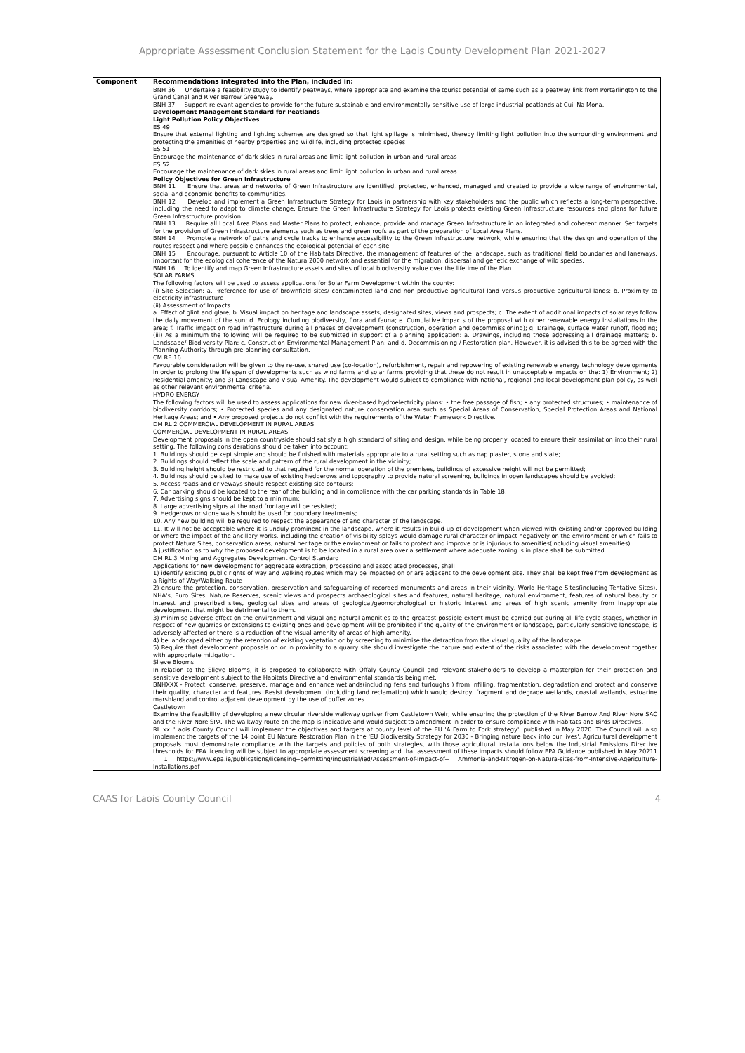Appropriate Assessment Conclusion Statement for the Laois County Development Plan 2021-2027
| Component | Recommendations integrated into the Plan, included in: |
| --- | --- |
| | BNH 36 Undertake a feasibility study to identify peatways, where appropriate and examine the tourist potential of same such as a peatway link from Portarlington to the Grand Canal and River Barrow Greenway. BNH 37 Support relevant agencies to provide for the future sustainable and environmentally sensitive use of large industrial peatlands at Cuil Na Mona. Development Management Standard for Peatlands Light Pollution Policy Objectives ES 49 Ensure that external lighting and lighting schemes are designed so that light spillage is minimised, thereby limiting light pollution into the surrounding environment and protecting the amenities of nearby properties and wildlife, including protected species ES 51 Encourage the maintenance of dark skies in rural areas and limit light pollution in urban and rural areas ES 52 Encourage the maintenance of dark skies in rural areas and limit light pollution in urban and rural areas Policy Objectives for Green Infrastructure BNH 11 Ensure that areas and networks of Green Infrastructure are identified, protected, enhanced, managed and created to provide a wide range of environmental, social and economic benefits to communities. BNH 12 Develop and implement a Green Infrastructure Strategy for Laois in partnership with key stakeholders and the public which reflects a long-term perspective, including the need to adapt to climate change. Ensure the Green Infrastructure Strategy for Laois protects existing Green Infrastructure resources and plans for future Green Infrastructure provision BNH 13 Require all Local Area Plans and Master Plans to protect, enhance, provide and manage Green Infrastructure in an integrated and coherent manner. Set targets for the provision of Green Infrastructure elements such as trees and green roofs as part of the preparation of Local Area Plans. BNH 14 Promote a network of paths and cycle tracks to enhance accessibility to the Green Infrastructure network, while ensuring that the design and operation of the routes respect and where possible enhances the ecological potential of each site BNH 15 Encourage, pursuant to Article 10 of the Habitats Directive, the management of features of the landscape, such as traditional field boundaries and laneways, important for the ecological coherence of the Natura 2000 network and essential for the migration, dispersal and genetic exchange of wild species. BNH 16 To identify and map Green Infrastructure assets and sites of local biodiversity value over the lifetime of the Plan. SOLAR FARMS The following factors will be used to assess applications for Solar Farm Development within the county: (i) Site Selection: a. Preference for use of brownfield sites/ contaminated land and non productive agricultural land versus productive agricultural lands; b. Proximity to electricity infrastructure (ii) Assessment of Impacts a. Effect of glint and glare; b. Visual impact on heritage and landscape assets, designated sites, views and prospects; c. The extent of additional impacts of solar rays follow the daily movement of the sun; d. Ecology including biodiversity, flora and fauna; e. Cumulative impacts of the proposal with other renewable energy installations in the area; f. Traffic impact on road infrastructure during all phases of development (construction, operation and decommissioning); g. Drainage, surface water runoff, flooding; (iii) As a minimum the following will be required to be submitted in support of a planning application: a. Drawings, including those addressing all drainage matters; b. Landscape/ Biodiversity Plan; c. Construction Environmental Management Plan; and d. Decommisioning / Restoration plan. However, it is advised this to be agreed with the Planning Authority through pre-planning consultation. CM RE 16 Favourable consideration will be given to the re-use, shared use (co-location), refurbishment, repair and repowering of existing renewable energy technology developments in order to prolong the life span of developments such as wind farms and solar farms providing that these do not result in unacceptable impacts on the: 1) Environment; 2) Residential amenity; and 3) Landscape and Visual Amenity. The development would subject to compliance with national, regional and local development plan policy, as well as other relevant environmental criteria. HYDRO ENERGY The following factors will be used to assess applications for new river-based hydroelectricity plans: • the free passage of fish; • any protected structures; • maintenance of biodiversity corridors; • Protected species and any designated nature conservation area such as Special Areas of Conservation, Special Protection Areas and National Heritage Areas; and • Any proposed projects do not conflict with the requirements of the Water Framework Directive. DM RL 2 COMMERCIAL DEVELOPMENT IN RURAL AREAS COMMERCIAL DEVELOPMENT IN RURAL AREAS Development proposals in the open countryside should satisfy a high standard of siting and design, while being properly located to ensure their assimilation into their rural setting. The following considerations should be taken into account: 1. Buildings should be kept simple and should be finished with materials appropriate to a rural setting such as nap plaster, stone and slate; 2. Buildings should reflect the scale and pattern of the rural development in the vicinity; 3. Building height should be restricted to that required for the normal operation of the premises, buildings of excessive height will not be permitted; 4. Buildings should be sited to make use of existing hedgerows and topography to provide natural screening, buildings in open landscapes should be avoided; 5. Access roads and driveways should respect existing site contours; 6. Car parking should be located to the rear of the building and in compliance with the car parking standards in Table 18; 7. Advertising signs should be kept to a minimum; 8. Large advertising signs at the road frontage will be resisted; 9. Hedgerows or stone walls should be used for boundary treatments; 10. Any new building will be required to respect the appearance of and character of the landscape. 11. It will not be acceptable where it is unduly prominent in the landscape, where it results in build-up of development when viewed with existing and/or approved building or where the impact of the ancillary works, including the creation of visibility splays would damage rural character or impact negatively on the environment or which fails to protect Natura Sites, conservation areas, natural heritage or the environment or fails to protect and improve or is injurious to amenities(including visual amenities). A justification as to why the proposed development is to be located in a rural area over a settlement where adequate zoning is in place shall be submitted. DM RL 3 Mining and Aggregates Development Control Standard Applications for new development for aggregate extraction, processing and associated processes, shall 1) identify existing public rights of way and walking routes which may be impacted on or are adjacent to the development site. They shall be kept free from development as a Rights of Way/Walking Route 2) ensure the protection, conservation, preservation and safeguarding of recorded monuments and areas in their vicinity, World Heritage Sites(including Tentative Sites), NHA's, Euro Sites, Nature Reserves, scenic views and prospects archaeological sites and features, natural heritage, natural environment, features of natural beauty or interest and prescribed sites, geological sites and areas of geological/geomorphological or historic interest and areas of high scenic amenity from inappropriate development that might be detrimental to them. 3) minimise adverse effect on the environment and visual and natural amenities to the greatest possible extent must be carried out during all life cycle stages, whether in respect of new quarries or extensions to existing ones and development will be prohibited if the quality of the environment or landscape, particularly sensitive landscape, is adversely affected or there is a reduction of the visual amenity of areas of high amenity. 4) be landscaped either by the retention of existing vegetation or by screening to minimise the detraction from the visual quality of the landscape. 5) Require that development proposals on or in proximity to a quarry site should investigate the nature and extent of the risks associated with the development together with appropriate mitigation. Slieve Blooms In relation to the Slieve Blooms, it is proposed to collaborate with Offaly County Council and relevant stakeholders to develop a masterplan for their protection and sensitive development subject to the Habitats Directive and environmental standards being met. BNHXXX - Protect, conserve, preserve, manage and enhance wetlands(including fens and turloughs ) from infilling, fragmentation, degradation and protect and conserve their quality, character and features. Resist development (including land reclamation) which would destroy, fragment and degrade wetlands, coastal wetlands, estuarine marshland and control adjacent development by the use of buffer zones. Castletown Examine the feasibility of developing a new circular riverside walkway upriver from Castletown Weir, while ensuring the protection of the River Barrow And River Nore SAC and the River Nore SPA. The walkway route on the map is indicative and would subject to amendment in order to ensure compliance with Habitats and Birds Directives. RL xx "Laois County Council will implement the objectives and targets at county level of the EU 'A Farm to Fork strategy', published in May 2020. The Council will also implement the targets of the 14 point EU Nature Restoration Plan in the 'EU Biodiversity Strategy for 2030 - Bringing nature back into our lives'. Agricultural development proposals must demonstrate compliance with the targets and policies of both strategies, with those agricultural installations below the Industrial Emissions Directive thresholds for EPA licencing will be subject to appropriate assessment screening and that assessment of these impacts should follow EPA Guidance published in May 20211 . 1 https://www.epa.ie/publications/licensing--permitting/industrial/ied/Assessment-of-Impact-of-- Ammonia-and-Nitrogen-on-Natura-sites-from-Intensive-Agericulture-Installations.pdf |
CAAS for Laois County Council 4